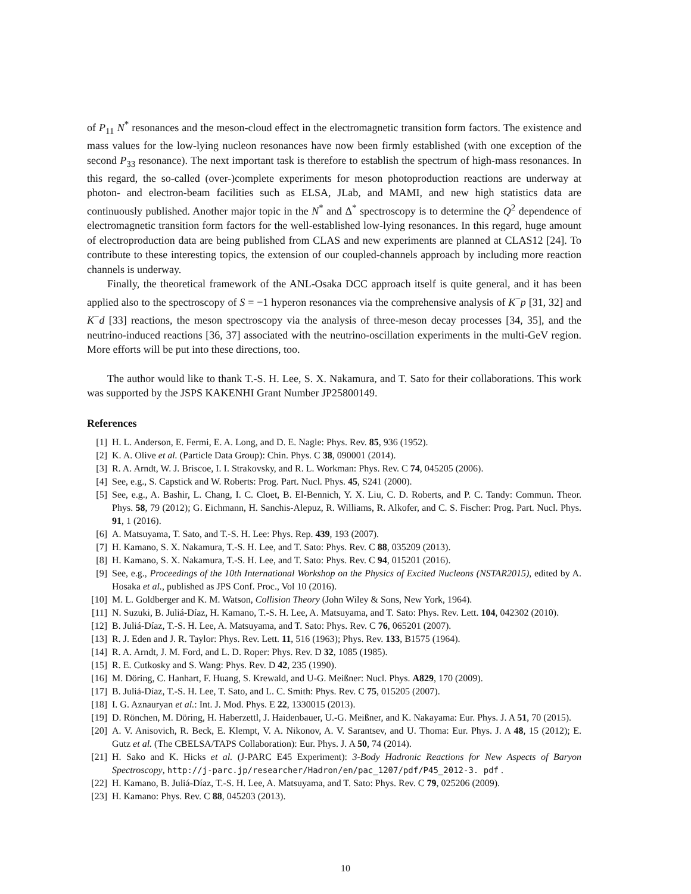of P<sub>11</sub> N<sup>*</sup> resonances and the meson-cloud effect in the electromagnetic transition form factors. The existence and mass values for the low-lying nucleon resonances have now been firmly established (with one exception of the second P<sub>33</sub> resonance). The next important task is therefore to establish the spectrum of high-mass resonances. In this regard, the so-called (over-)complete experiments for meson photoproduction reactions are underway at photon- and electron-beam facilities such as ELSA, JLab, and MAMI, and new high statistics data are continuously published. Another major topic in the N<sup>*</sup> and Δ<sup>*</sup> spectroscopy is to determine the Q<sup>2</sup> dependence of electromagnetic transition form factors for the well-established low-lying resonances. In this regard, huge amount of electroproduction data are being published from CLAS and new experiments are planned at CLAS12 [24]. To contribute to these interesting topics, the extension of our coupled-channels approach by including more reaction channels is underway.
Finally, the theoretical framework of the ANL-Osaka DCC approach itself is quite general, and it has been applied also to the spectroscopy of S = −1 hyperon resonances via the comprehensive analysis of K<sup>−</sup>p [31, 32] and K<sup>−</sup>d [33] reactions, the meson spectroscopy via the analysis of three-meson decay processes [34, 35], and the neutrino-induced reactions [36, 37] associated with the neutrino-oscillation experiments in the multi-GeV region. More efforts will be put into these directions, too.
The author would like to thank T.-S. H. Lee, S. X. Nakamura, and T. Sato for their collaborations. This work was supported by the JSPS KAKENHI Grant Number JP25800149.
References
[1] H. L. Anderson, E. Fermi, E. A. Long, and D. E. Nagle: Phys. Rev. 85, 936 (1952).
[2] K. A. Olive et al. (Particle Data Group): Chin. Phys. C 38, 090001 (2014).
[3] R. A. Arndt, W. J. Briscoe, I. I. Strakovsky, and R. L. Workman: Phys. Rev. C 74, 045205 (2006).
[4] See, e.g., S. Capstick and W. Roberts: Prog. Part. Nucl. Phys. 45, S241 (2000).
[5] See, e.g., A. Bashir, L. Chang, I. C. Cloet, B. El-Bennich, Y. X. Liu, C. D. Roberts, and P. C. Tandy: Commun. Theor. Phys. 58, 79 (2012); G. Eichmann, H. Sanchis-Alepuz, R. Williams, R. Alkofer, and C. S. Fischer: Prog. Part. Nucl. Phys. 91, 1 (2016).
[6] A. Matsuyama, T. Sato, and T.-S. H. Lee: Phys. Rep. 439, 193 (2007).
[7] H. Kamano, S. X. Nakamura, T.-S. H. Lee, and T. Sato: Phys. Rev. C 88, 035209 (2013).
[8] H. Kamano, S. X. Nakamura, T.-S. H. Lee, and T. Sato: Phys. Rev. C 94, 015201 (2016).
[9] See, e.g., Proceedings of the 10th International Workshop on the Physics of Excited Nucleons (NSTAR2015), edited by A. Hosaka et al., published as JPS Conf. Proc., Vol 10 (2016).
[10] M. L. Goldberger and K. M. Watson, Collision Theory (John Wiley & Sons, New York, 1964).
[11] N. Suzuki, B. Juliá-Díaz, H. Kamano, T.-S. H. Lee, A. Matsuyama, and T. Sato: Phys. Rev. Lett. 104, 042302 (2010).
[12] B. Juliá-Díaz, T.-S. H. Lee, A. Matsuyama, and T. Sato: Phys. Rev. C 76, 065201 (2007).
[13] R. J. Eden and J. R. Taylor: Phys. Rev. Lett. 11, 516 (1963); Phys. Rev. 133, B1575 (1964).
[14] R. A. Arndt, J. M. Ford, and L. D. Roper: Phys. Rev. D 32, 1085 (1985).
[15] R. E. Cutkosky and S. Wang: Phys. Rev. D 42, 235 (1990).
[16] M. Döring, C. Hanhart, F. Huang, S. Krewald, and U-G. Meißner: Nucl. Phys. A829, 170 (2009).
[17] B. Juliá-Díaz, T.-S. H. Lee, T. Sato, and L. C. Smith: Phys. Rev. C 75, 015205 (2007).
[18] I. G. Aznauryan et al.: Int. J. Mod. Phys. E 22, 1330015 (2013).
[19] D. Rönchen, M. Döring, H. Haberzettl, J. Haidenbauer, U.-G. Meißner, and K. Nakayama: Eur. Phys. J. A 51, 70 (2015).
[20] A. V. Anisovich, R. Beck, E. Klempt, V. A. Nikonov, A. V. Sarantsev, and U. Thoma: Eur. Phys. J. A 48, 15 (2012); E. Gutz et al. (The CBELSA/TAPS Collaboration): Eur. Phys. J. A 50, 74 (2014).
[21] H. Sako and K. Hicks et al. (J-PARC E45 Experiment): 3-Body Hadronic Reactions for New Aspects of Baryon Spectroscopy, http://j-parc.jp/researcher/Hadron/en/pac_1207/pdf/P45_2012-3. pdf .
[22] H. Kamano, B. Juliá-Díaz, T.-S. H. Lee, A. Matsuyama, and T. Sato: Phys. Rev. C 79, 025206 (2009).
[23] H. Kamano: Phys. Rev. C 88, 045203 (2013).
10